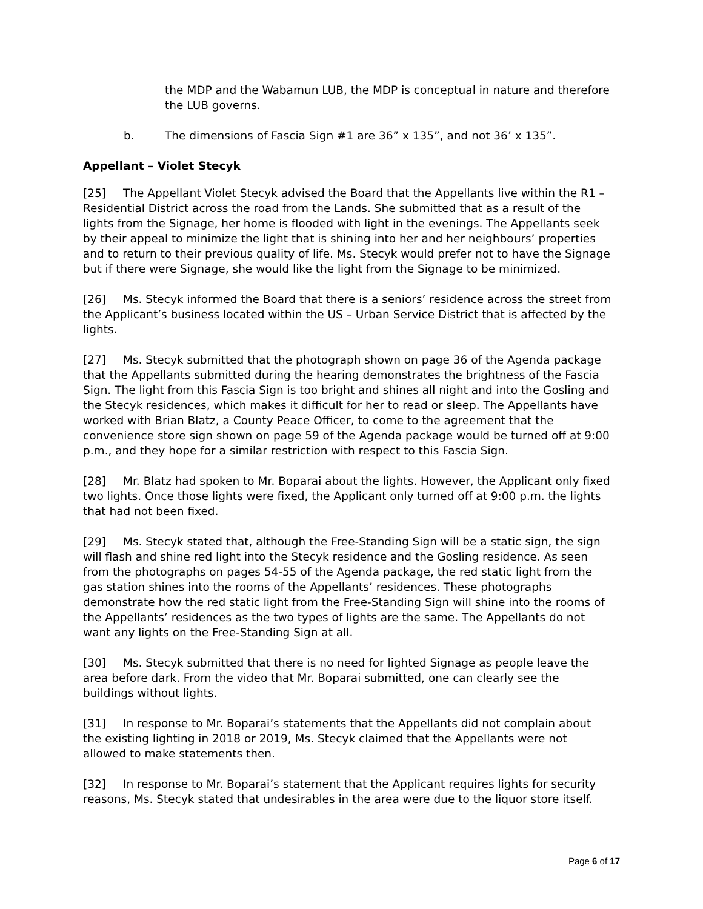the MDP and the Wabamun LUB, the MDP is conceptual in nature and therefore the LUB governs.
b. The dimensions of Fascia Sign #1 are 36” x 135”, and not 36’ x 135”.
Appellant – Violet Stecyk
[25] The Appellant Violet Stecyk advised the Board that the Appellants live within the R1 – Residential District across the road from the Lands. She submitted that as a result of the lights from the Signage, her home is flooded with light in the evenings. The Appellants seek by their appeal to minimize the light that is shining into her and her neighbours’ properties and to return to their previous quality of life. Ms. Stecyk would prefer not to have the Signage but if there were Signage, she would like the light from the Signage to be minimized.
[26] Ms. Stecyk informed the Board that there is a seniors’ residence across the street from the Applicant’s business located within the US – Urban Service District that is affected by the lights.
[27] Ms. Stecyk submitted that the photograph shown on page 36 of the Agenda package that the Appellants submitted during the hearing demonstrates the brightness of the Fascia Sign. The light from this Fascia Sign is too bright and shines all night and into the Gosling and the Stecyk residences, which makes it difficult for her to read or sleep. The Appellants have worked with Brian Blatz, a County Peace Officer, to come to the agreement that the convenience store sign shown on page 59 of the Agenda package would be turned off at 9:00 p.m., and they hope for a similar restriction with respect to this Fascia Sign.
[28] Mr. Blatz had spoken to Mr. Boparai about the lights. However, the Applicant only fixed two lights. Once those lights were fixed, the Applicant only turned off at 9:00 p.m. the lights that had not been fixed.
[29] Ms. Stecyk stated that, although the Free-Standing Sign will be a static sign, the sign will flash and shine red light into the Stecyk residence and the Gosling residence. As seen from the photographs on pages 54-55 of the Agenda package, the red static light from the gas station shines into the rooms of the Appellants’ residences. These photographs demonstrate how the red static light from the Free-Standing Sign will shine into the rooms of the Appellants’ residences as the two types of lights are the same. The Appellants do not want any lights on the Free-Standing Sign at all.
[30] Ms. Stecyk submitted that there is no need for lighted Signage as people leave the area before dark. From the video that Mr. Boparai submitted, one can clearly see the buildings without lights.
[31] In response to Mr. Boparai’s statements that the Appellants did not complain about the existing lighting in 2018 or 2019, Ms. Stecyk claimed that the Appellants were not allowed to make statements then.
[32] In response to Mr. Boparai’s statement that the Applicant requires lights for security reasons, Ms. Stecyk stated that undesirables in the area were due to the liquor store itself.
Page 6 of 17